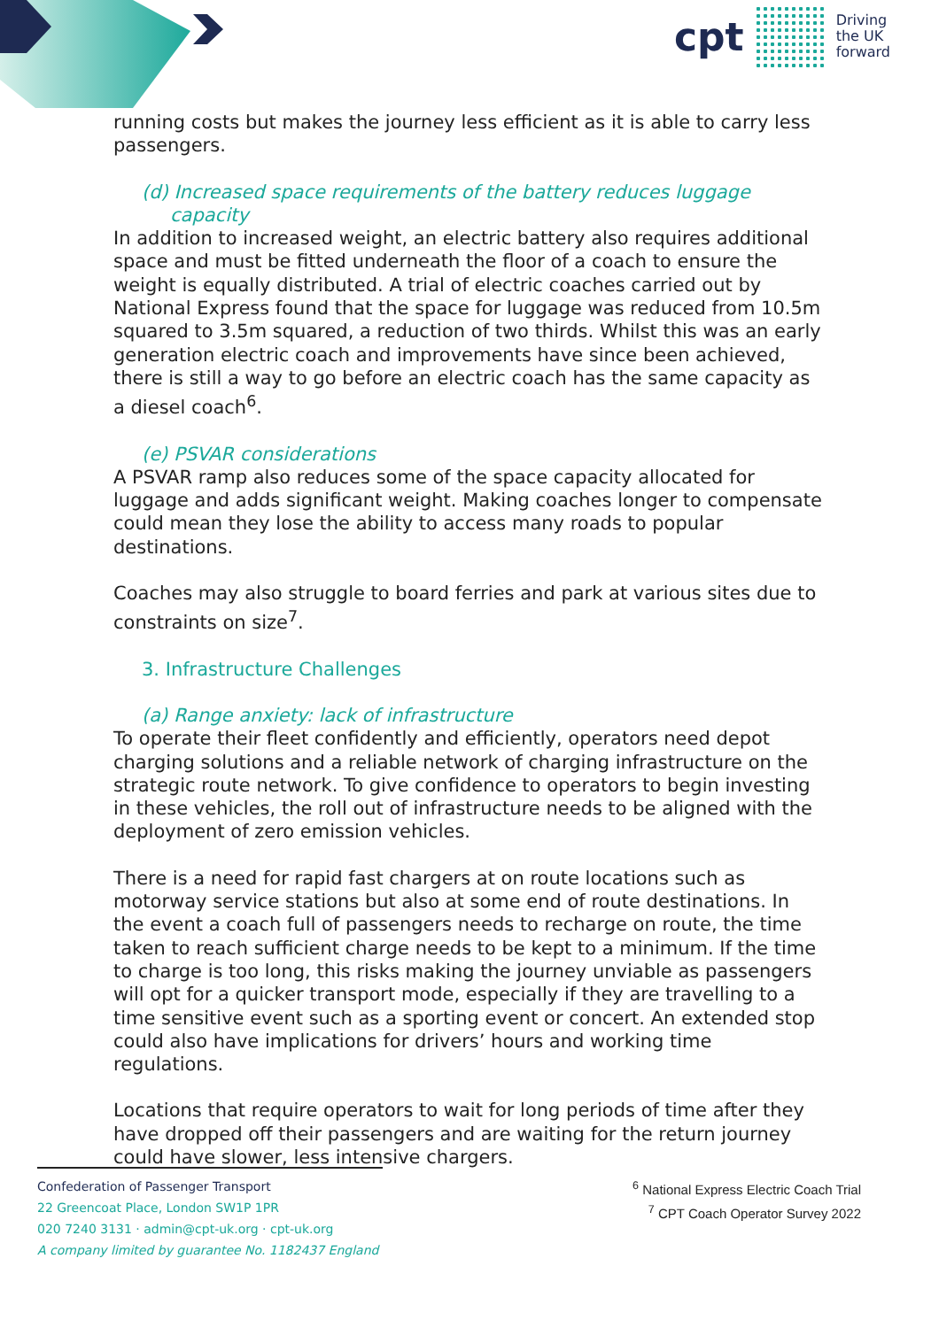cpt
Driving
the UK
forward
running costs but makes the journey less efficient as it is able to carry less passengers.
(d) Increased space requirements of the battery reduces luggage capacity
In addition to increased weight, an electric battery also requires additional space and must be fitted underneath the floor of a coach to ensure the weight is equally distributed. A trial of electric coaches carried out by National Express found that the space for luggage was reduced from 10.5m squared to 3.5m squared, a reduction of two thirds. Whilst this was an early generation electric coach and improvements have since been achieved, there is still a way to go before an electric coach has the same capacity as a diesel coach<sup>6</sup>.
(e) PSVAR considerations
A PSVAR ramp also reduces some of the space capacity allocated for luggage and adds significant weight. Making coaches longer to compensate could mean they lose the ability to access many roads to popular destinations.
Coaches may also struggle to board ferries and park at various sites due to constraints on size<sup>7</sup>.
3. Infrastructure Challenges
(a) Range anxiety: lack of infrastructure
To operate their fleet confidently and efficiently, operators need depot charging solutions and a reliable network of charging infrastructure on the strategic route network. To give confidence to operators to begin investing in these vehicles, the roll out of infrastructure needs to be aligned with the deployment of zero emission vehicles.
There is a need for rapid fast chargers at on route locations such as motorway service stations but also at some end of route destinations. In the event a coach full of passengers needs to recharge on route, the time taken to reach sufficient charge needs to be kept to a minimum. If the time to charge is too long, this risks making the journey unviable as passengers will opt for a quicker transport mode, especially if they are travelling to a time sensitive event such as a sporting event or concert. An extended stop could also have implications for drivers’ hours and working time regulations.
Locations that require operators to wait for long periods of time after they have dropped off their passengers and are waiting for the return journey could have slower, less intensive chargers.
Confederation of Passenger Transport
22 Greencoat Place, London SW1P 1PR
020 7240 3131 · admin@cpt-uk.org · cpt-uk.org
A company limited by guarantee No. 1182437 England
<sup>6</sup> National Express Electric Coach Trial
<sup>7</sup> CPT Coach Operator Survey 2022